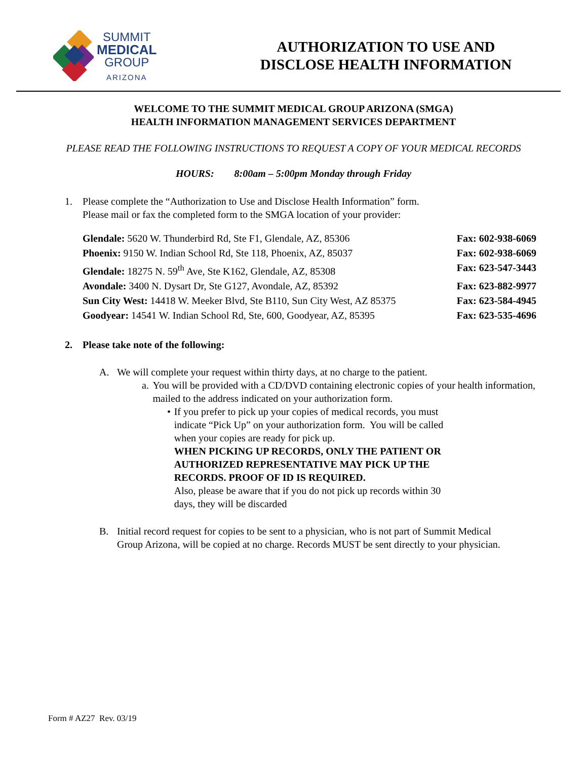SUMMIT
MEDICAL
GROUP
ARIZONA
AUTHORIZATION TO USE AND
DISCLOSE HEALTH INFORMATION
WELCOME TO THE SUMMIT MEDICAL GROUP ARIZONA (SMGA)
HEALTH INFORMATION MANAGEMENT SERVICES DEPARTMENT
PLEASE READ THE FOLLOWING INSTRUCTIONS TO REQUEST A COPY OF YOUR MEDICAL RECORDS
HOURS: 8:00am – 5:00pm Monday through Friday
1. Please complete the “Authorization to Use and Disclose Health Information” form.
Please mail or fax the completed form to the SMGA location of your provider:
Glendale: 5620 W. Thunderbird Rd, Ste F1, Glendale, AZ, 85306 Fax: 602-938-6069
Phoenix: 9150 W. Indian School Rd, Ste 118, Phoenix, AZ, 85037 Fax: 602-938-6069
Glendale: 18275 N. 59<sup>th</sup> Ave, Ste K162, Glendale, AZ, 85308 Fax: 623-547-3443
Avondale: 3400 N. Dysart Dr, Ste G127, Avondale, AZ, 85392 Fax: 623-882-9977
Sun City West: 14418 W. Meeker Blvd, Ste B110, Sun City West, AZ 85375 Fax: 623-584-4945
Goodyear: 14541 W. Indian School Rd, Ste, 600, Goodyear, AZ, 85395 Fax: 623-535-4696
2. Please take note of the following:
A. We will complete your request within thirty days, at no charge to the patient.
a. You will be provided with a CD/DVD containing electronic copies of your health information, mailed to the address indicated on your authorization form.
• If you prefer to pick up your copies of medical records, you must indicate “Pick Up” on your authorization form. You will be called when your copies are ready for pick up.
WHEN PICKING UP RECORDS, ONLY THE PATIENT OR AUTHORIZED REPRESENTATIVE MAY PICK UP THE RECORDS. PROOF OF ID IS REQUIRED.
Also, please be aware that if you do not pick up records within 30 days, they will be discarded
B. Initial record request for copies to be sent to a physician, who is not part of Summit Medical Group Arizona, will be copied at no charge. Records MUST be sent directly to your physician.
Form # AZ27 Rev. 03/19